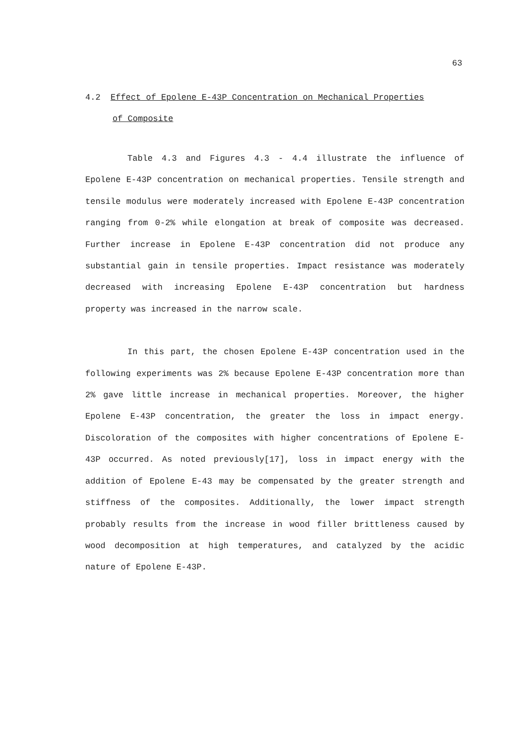63
4.2 Effect of Epolene E-43P Concentration on Mechanical Properties
of Composite
Table 4.3 and Figures 4.3 - 4.4 illustrate the influence of Epolene E-43P concentration on mechanical properties. Tensile strength and tensile modulus were moderately increased with Epolene E-43P concentration ranging from 0-2% while elongation at break of composite was decreased. Further increase in Epolene E-43P concentration did not produce any substantial gain in tensile properties. Impact resistance was moderately decreased with increasing Epolene E-43P concentration but hardness property was increased in the narrow scale.
In this part, the chosen Epolene E-43P concentration used in the following experiments was 2% because Epolene E-43P concentration more than 2% gave little increase in mechanical properties. Moreover, the higher Epolene E-43P concentration, the greater the loss in impact energy. Discoloration of the composites with higher concentrations of Epolene E-43P occurred. As noted previously[17], loss in impact energy with the addition of Epolene E-43 may be compensated by the greater strength and stiffness of the composites. Additionally, the lower impact strength probably results from the increase in wood filler brittleness caused by wood decomposition at high temperatures, and catalyzed by the acidic nature of Epolene E-43P.